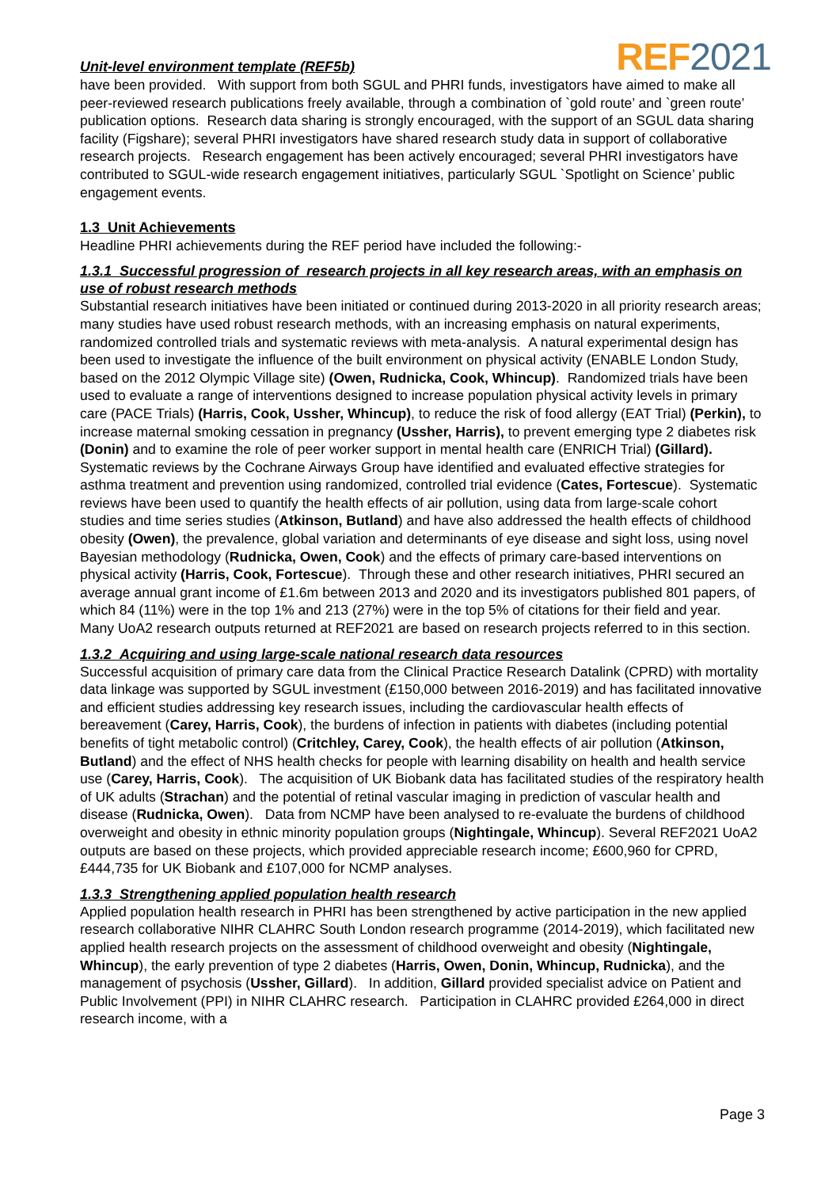Unit-level environment template (REF5b)
REF2021
have been provided. With support from both SGUL and PHRI funds, investigators have aimed to make all peer-reviewed research publications freely available, through a combination of `gold route’ and `green route’ publication options. Research data sharing is strongly encouraged, with the support of an SGUL data sharing facility (Figshare); several PHRI investigators have shared research study data in support of collaborative research projects. Research engagement has been actively encouraged; several PHRI investigators have contributed to SGUL-wide research engagement initiatives, particularly SGUL `Spotlight on Science’ public engagement events.
1.3 Unit Achievements
Headline PHRI achievements during the REF period have included the following:-
1.3.1 Successful progression of research projects in all key research areas, with an emphasis on use of robust research methods
Substantial research initiatives have been initiated or continued during 2013-2020 in all priority research areas; many studies have used robust research methods, with an increasing emphasis on natural experiments, randomized controlled trials and systematic reviews with meta-analysis. A natural experimental design has been used to investigate the influence of the built environment on physical activity (ENABLE London Study, based on the 2012 Olympic Village site) (Owen, Rudnicka, Cook, Whincup). Randomized trials have been used to evaluate a range of interventions designed to increase population physical activity levels in primary care (PACE Trials) (Harris, Cook, Ussher, Whincup), to reduce the risk of food allergy (EAT Trial) (Perkin), to increase maternal smoking cessation in pregnancy (Ussher, Harris), to prevent emerging type 2 diabetes risk (Donin) and to examine the role of peer worker support in mental health care (ENRICH Trial) (Gillard). Systematic reviews by the Cochrane Airways Group have identified and evaluated effective strategies for asthma treatment and prevention using randomized, controlled trial evidence (Cates, Fortescue). Systematic reviews have been used to quantify the health effects of air pollution, using data from large-scale cohort studies and time series studies (Atkinson, Butland) and have also addressed the health effects of childhood obesity (Owen), the prevalence, global variation and determinants of eye disease and sight loss, using novel Bayesian methodology (Rudnicka, Owen, Cook) and the effects of primary care-based interventions on physical activity (Harris, Cook, Fortescue). Through these and other research initiatives, PHRI secured an average annual grant income of £1.6m between 2013 and 2020 and its investigators published 801 papers, of which 84 (11%) were in the top 1% and 213 (27%) were in the top 5% of citations for their field and year. Many UoA2 research outputs returned at REF2021 are based on research projects referred to in this section.
1.3.2 Acquiring and using large-scale national research data resources
Successful acquisition of primary care data from the Clinical Practice Research Datalink (CPRD) with mortality data linkage was supported by SGUL investment (£150,000 between 2016-2019) and has facilitated innovative and efficient studies addressing key research issues, including the cardiovascular health effects of bereavement (Carey, Harris, Cook), the burdens of infection in patients with diabetes (including potential benefits of tight metabolic control) (Critchley, Carey, Cook), the health effects of air pollution (Atkinson, Butland) and the effect of NHS health checks for people with learning disability on health and health service use (Carey, Harris, Cook). The acquisition of UK Biobank data has facilitated studies of the respiratory health of UK adults (Strachan) and the potential of retinal vascular imaging in prediction of vascular health and disease (Rudnicka, Owen). Data from NCMP have been analysed to re-evaluate the burdens of childhood overweight and obesity in ethnic minority population groups (Nightingale, Whincup). Several REF2021 UoA2 outputs are based on these projects, which provided appreciable research income; £600,960 for CPRD, £444,735 for UK Biobank and £107,000 for NCMP analyses.
1.3.3 Strengthening applied population health research
Applied population health research in PHRI has been strengthened by active participation in the new applied research collaborative NIHR CLAHRC South London research programme (2014-2019), which facilitated new applied health research projects on the assessment of childhood overweight and obesity (Nightingale, Whincup), the early prevention of type 2 diabetes (Harris, Owen, Donin, Whincup, Rudnicka), and the management of psychosis (Ussher, Gillard). In addition, Gillard provided specialist advice on Patient and Public Involvement (PPI) in NIHR CLAHRC research. Participation in CLAHRC provided £264,000 in direct research income, with a
Page 3